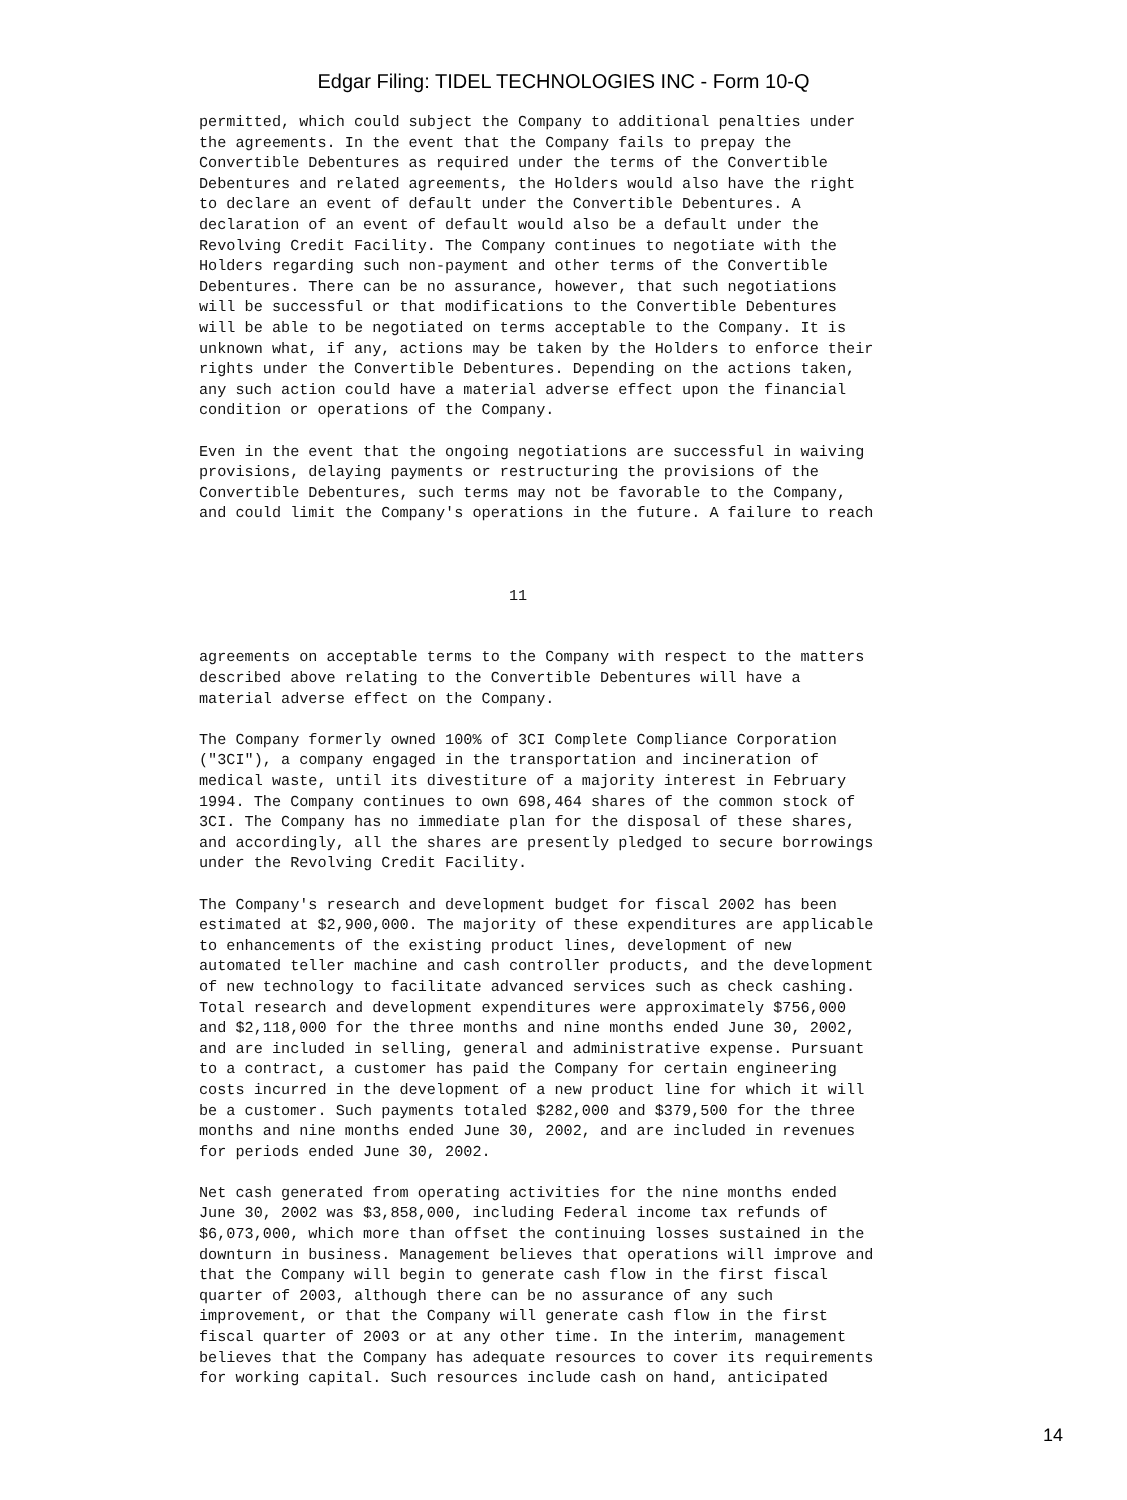Edgar Filing: TIDEL TECHNOLOGIES INC - Form 10-Q
permitted, which could subject the Company to additional penalties under the agreements. In the event that the Company fails to prepay the Convertible Debentures as required under the terms of the Convertible Debentures and related agreements, the Holders would also have the right to declare an event of default under the Convertible Debentures. A declaration of an event of default would also be a default under the Revolving Credit Facility. The Company continues to negotiate with the Holders regarding such non-payment and other terms of the Convertible Debentures. There can be no assurance, however, that such negotiations will be successful or that modifications to the Convertible Debentures will be able to be negotiated on terms acceptable to the Company. It is unknown what, if any, actions may be taken by the Holders to enforce their rights under the Convertible Debentures. Depending on the actions taken, any such action could have a material adverse effect upon the financial condition or operations of the Company. Even in the event that the ongoing negotiations are successful in waiving provisions, delaying payments or restructuring the provisions of the Convertible Debentures, such terms may not be favorable to the Company, and could limit the Company's operations in the future. A failure to reach 11 agreements on acceptable terms to the Company with respect to the matters described above relating to the Convertible Debentures will have a material adverse effect on the Company. The Company formerly owned 100% of 3CI Complete Compliance Corporation ("3CI"), a company engaged in the transportation and incineration of medical waste, until its divestiture of a majority interest in February 1994. The Company continues to own 698,464 shares of the common stock of 3CI. The Company has no immediate plan for the disposal of these shares, and accordingly, all the shares are presently pledged to secure borrowings under the Revolving Credit Facility. The Company's research and development budget for fiscal 2002 has been estimated at $2,900,000. The majority of these expenditures are applicable to enhancements of the existing product lines, development of new automated teller machine and cash controller products, and the development of new technology to facilitate advanced services such as check cashing. Total research and development expenditures were approximately $756,000 and $2,118,000 for the three months and nine months ended June 30, 2002, and are included in selling, general and administrative expense. Pursuant to a contract, a customer has paid the Company for certain engineering costs incurred in the development of a new product line for which it will be a customer. Such payments totaled $282,000 and $379,500 for the three months and nine months ended June 30, 2002, and are included in revenues for periods ended June 30, 2002. Net cash generated from operating activities for the nine months ended June 30, 2002 was $3,858,000, including Federal income tax refunds of $6,073,000, which more than offset the continuing losses sustained in the downturn in business. Management believes that operations will improve and that the Company will begin to generate cash flow in the first fiscal quarter of 2003, although there can be no assurance of any such improvement, or that the Company will generate cash flow in the first fiscal quarter of 2003 or at any other time. In the interim, management believes that the Company has adequate resources to cover its requirements for working capital. Such resources include cash on hand, anticipated
14